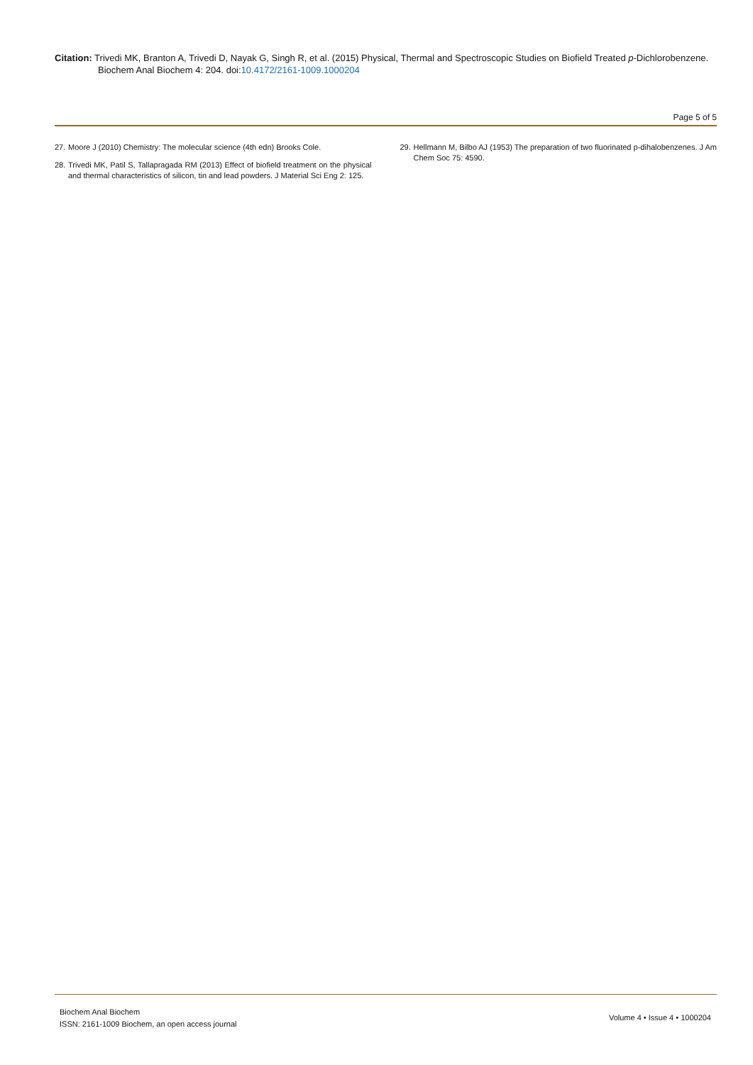Citation: Trivedi MK, Branton A, Trivedi D, Nayak G, Singh R, et al. (2015) Physical, Thermal and Spectroscopic Studies on Biofield Treated p-Dichlorobenzene.
Biochem Anal Biochem 4: 204. doi:10.4172/2161-1009.1000204
Page 5 of 5
27. Moore J (2010) Chemistry: The molecular science (4th edn) Brooks Cole.
28. Trivedi MK, Patil S, Tallapragada RM (2013) Effect of biofield treatment on the physical and thermal characteristics of silicon, tin and lead powders. J Material Sci Eng 2: 125.
29. Hellmann M, Bilbo AJ (1953) The preparation of two fluorinated p-dihalobenzenes. J Am Chem Soc 75: 4590.
Biochem Anal Biochem
ISSN: 2161-1009 Biochem, an open access journal
Volume 4 • Issue 4 • 1000204